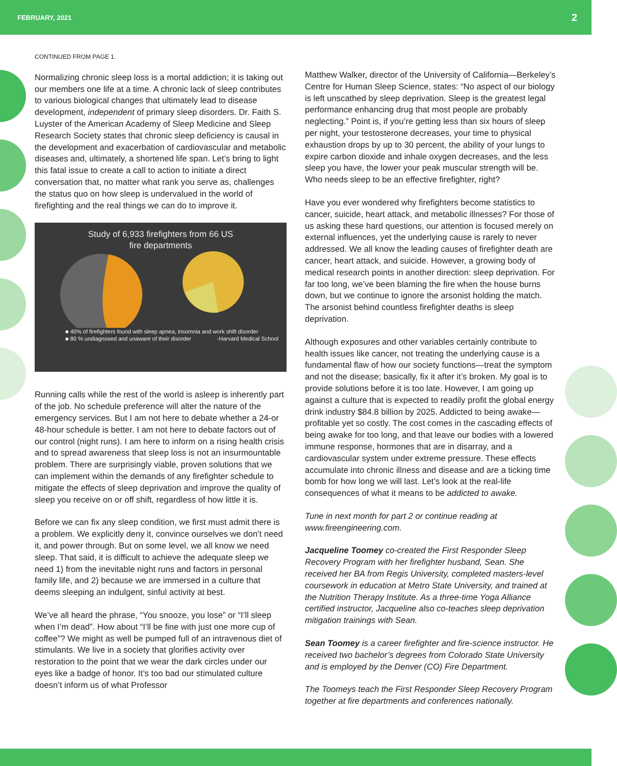FEBRUARY, 2021 2
CONTINUED FROM PAGE 1.
Normalizing chronic sleep loss is a mortal addiction; it is taking out our members one life at a time. A chronic lack of sleep contributes to various biological changes that ultimately lead to disease development, independent of primary sleep disorders. Dr. Faith S. Luyster of the American Academy of Sleep Medicine and Sleep Research Society states that chronic sleep deficiency is causal in the development and exacerbation of cardiovascular and metabolic diseases and, ultimately, a shortened life span. Let’s bring to light this fatal issue to create a call to action to initiate a direct conversation that, no matter what rank you serve as, challenges the status quo on how sleep is undervalued in the world of firefighting and the real things we can do to improve it.
Study of 6,933 firefighters from 66 US
fire departments
■ 40% of firefighters found with sleep apnea, insomnia and work shift disorder
■ 80 % undiagnosed and unaware of their disorder -Harvard Medical School
Running calls while the rest of the world is asleep is inherently part of the job. No schedule preference will alter the nature of the emergency services. But I am not here to debate whether a 24-or 48-hour schedule is better. I am not here to debate factors out of our control (night runs). I am here to inform on a rising health crisis and to spread awareness that sleep loss is not an insurmountable problem. There are surprisingly viable, proven solutions that we can implement within the demands of any firefighter schedule to mitigate the effects of sleep deprivation and improve the quality of sleep you receive on or off shift, regardless of how little it is.
Before we can fix any sleep condition, we first must admit there is a problem. We explicitly deny it, convince ourselves we don’t need it, and power through. But on some level, we all know we need sleep. That said, it is difficult to achieve the adequate sleep we need 1) from the inevitable night runs and factors in personal family life, and 2) because we are immersed in a culture that deems sleeping an indulgent, sinful activity at best.
We’ve all heard the phrase, “You snooze, you lose” or “I’ll sleep when I’m dead”. How about “I’ll be fine with just one more cup of coffee”? We might as well be pumped full of an intravenous diet of stimulants. We live in a society that glorifies activity over restoration to the point that we wear the dark circles under our eyes like a badge of honor. It’s too bad our stimulated culture doesn’t inform us of what Professor
Matthew Walker, director of the University of California—Berkeley’s Centre for Human Sleep Science, states: “No aspect of our biology is left unscathed by sleep deprivation. Sleep is the greatest legal performance enhancing drug that most people are probably neglecting.” Point is, if you’re getting less than six hours of sleep per night, your testosterone decreases, your time to physical exhaustion drops by up to 30 percent, the ability of your lungs to expire carbon dioxide and inhale oxygen decreases, and the less sleep you have, the lower your peak muscular strength will be. Who needs sleep to be an effective firefighter, right?
Have you ever wondered why firefighters become statistics to cancer, suicide, heart attack, and metabolic illnesses? For those of us asking these hard questions, our attention is focused merely on external influences, yet the underlying cause is rarely to never addressed. We all know the leading causes of firefighter death are cancer, heart attack, and suicide. However, a growing body of medical research points in another direction: sleep deprivation. For far too long, we’ve been blaming the fire when the house burns down, but we continue to ignore the arsonist holding the match. The arsonist behind countless firefighter deaths is sleep deprivation.
Although exposures and other variables certainly contribute to health issues like cancer, not treating the underlying cause is a fundamental flaw of how our society functions—treat the symptom and not the disease; basically, fix it after it’s broken. My goal is to provide solutions before it is too late. However, I am going up against a culture that is expected to readily profit the global energy drink industry $84.8 billion by 2025. Addicted to being awake—profitable yet so costly. The cost comes in the cascading effects of being awake for too long, and that leave our bodies with a lowered immune response, hormones that are in disarray, and a cardiovascular system under extreme pressure. These effects accumulate into chronic illness and disease and are a ticking time bomb for how long we will last. Let’s look at the real-life consequences of what it means to be addicted to awake.
Tune in next month for part 2 or continue reading at www.fireengineering.com.
Jacqueline Toomey co-created the First Responder Sleep Recovery Program with her firefighter husband, Sean. She received her BA from Regis University, completed masters-level coursework in education at Metro State University, and trained at the Nutrition Therapy Institute. As a three-time Yoga Alliance certified instructor, Jacqueline also co-teaches sleep deprivation mitigation trainings with Sean.
Sean Toomey is a career firefighter and fire-science instructor. He received two bachelor’s degrees from Colorado State University and is employed by the Denver (CO) Fire Department.
The Toomeys teach the First Responder Sleep Recovery Program together at fire departments and conferences nationally.